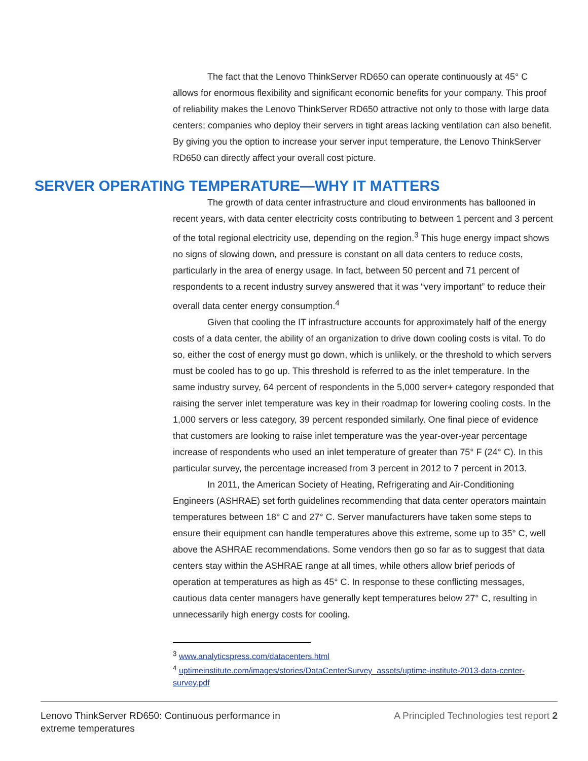The fact that the Lenovo ThinkServer RD650 can operate continuously at 45° C allows for enormous flexibility and significant economic benefits for your company. This proof of reliability makes the Lenovo ThinkServer RD650 attractive not only to those with large data centers; companies who deploy their servers in tight areas lacking ventilation can also benefit. By giving you the option to increase your server input temperature, the Lenovo ThinkServer RD650 can directly affect your overall cost picture.
SERVER OPERATING TEMPERATURE—WHY IT MATTERS
The growth of data center infrastructure and cloud environments has ballooned in recent years, with data center electricity costs contributing to between 1 percent and 3 percent of the total regional electricity use, depending on the region.<sup>3</sup> This huge energy impact shows no signs of slowing down, and pressure is constant on all data centers to reduce costs, particularly in the area of energy usage. In fact, between 50 percent and 71 percent of respondents to a recent industry survey answered that it was “very important” to reduce their overall data center energy consumption.<sup>4</sup>
Given that cooling the IT infrastructure accounts for approximately half of the energy costs of a data center, the ability of an organization to drive down cooling costs is vital. To do so, either the cost of energy must go down, which is unlikely, or the threshold to which servers must be cooled has to go up. This threshold is referred to as the inlet temperature. In the same industry survey, 64 percent of respondents in the 5,000 server+ category responded that raising the server inlet temperature was key in their roadmap for lowering cooling costs. In the 1,000 servers or less category, 39 percent responded similarly. One final piece of evidence that customers are looking to raise inlet temperature was the year-over-year percentage increase of respondents who used an inlet temperature of greater than 75° F (24° C). In this particular survey, the percentage increased from 3 percent in 2012 to 7 percent in 2013.
In 2011, the American Society of Heating, Refrigerating and Air-Conditioning Engineers (ASHRAE) set forth guidelines recommending that data center operators maintain temperatures between 18° C and 27° C. Server manufacturers have taken some steps to ensure their equipment can handle temperatures above this extreme, some up to 35° C, well above the ASHRAE recommendations. Some vendors then go so far as to suggest that data centers stay within the ASHRAE range at all times, while others allow brief periods of operation at temperatures as high as 45° C. In response to these conflicting messages, cautious data center managers have generally kept temperatures below 27° C, resulting in unnecessarily high energy costs for cooling.
<sup>3</sup> www.analyticspress.com/datacenters.html
<sup>4</sup> uptimeinstitute.com/images/stories/DataCenterSurvey_assets/uptime-institute-2013-data-center-survey.pdf
Lenovo ThinkServer RD650: Continuous performance in
extreme temperatures
A Principled Technologies test report 2